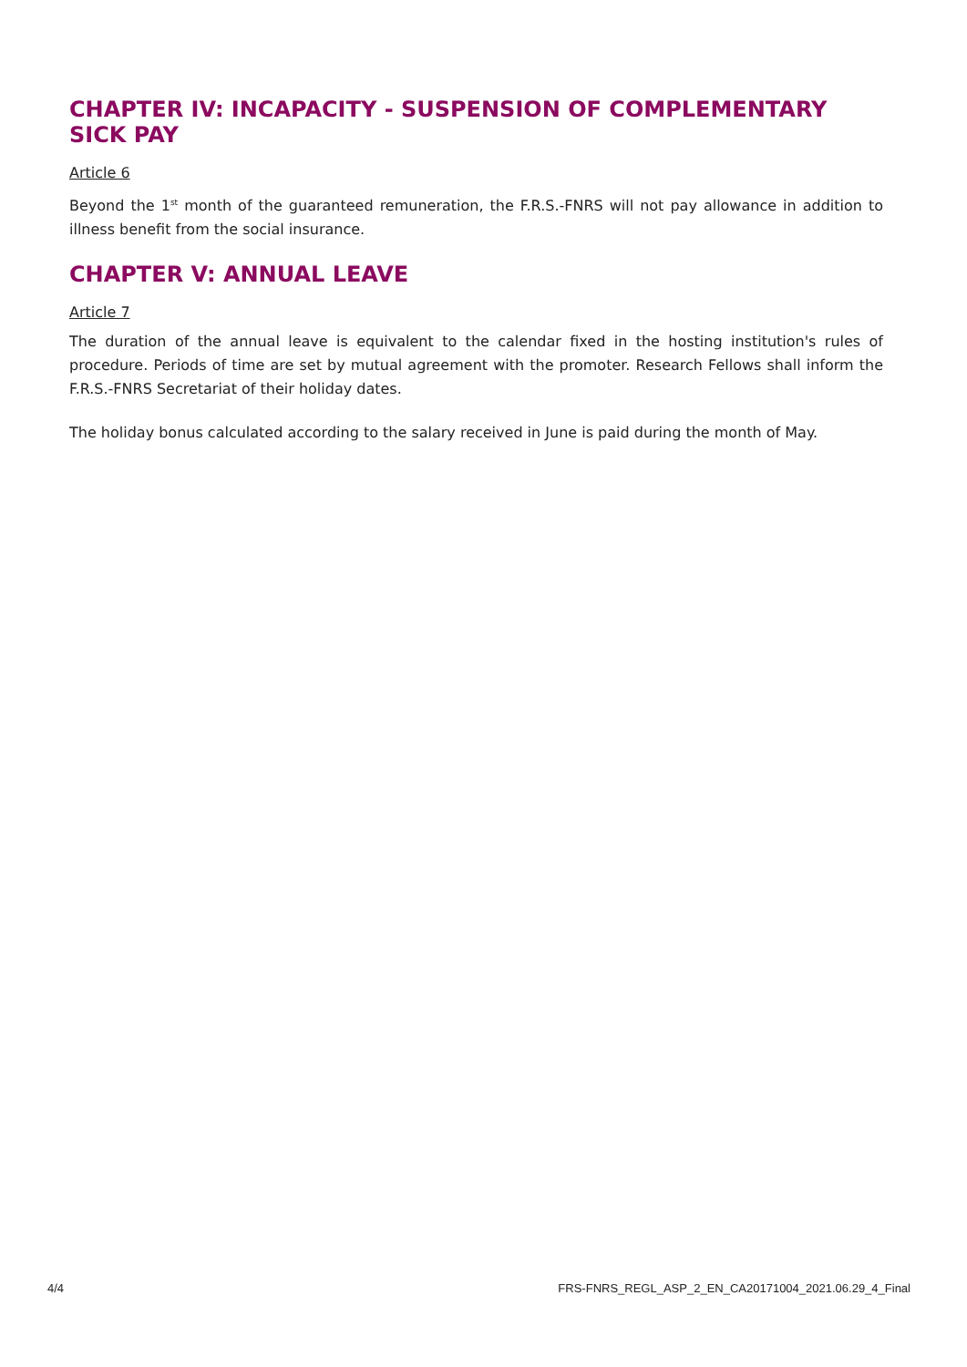CHAPTER IV: INCAPACITY - SUSPENSION OF COMPLEMENTARY SICK PAY
Article 6
Beyond the 1<sup>st</sup> month of the guaranteed remuneration, the F.R.S.-FNRS will not pay allowance in addition to illness benefit from the social insurance.
CHAPTER V: ANNUAL LEAVE
Article 7
The duration of the annual leave is equivalent to the calendar fixed in the hosting institution's rules of procedure. Periods of time are set by mutual agreement with the promoter. Research Fellows shall inform the F.R.S.-FNRS Secretariat of their holiday dates.
The holiday bonus calculated according to the salary received in June is paid during the month of May.
4/4 FRS-FNRS_REGL_ASP_2_EN_CA20171004_2021.06.29_4_Final